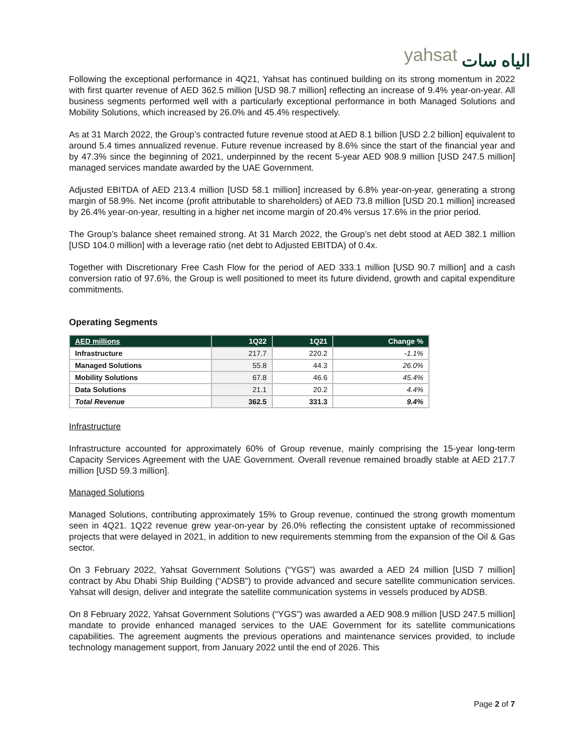yahsat الياه سات
Following the exceptional performance in 4Q21, Yahsat has continued building on its strong momentum in 2022 with first quarter revenue of AED 362.5 million [USD 98.7 million] reflecting an increase of 9.4% year-on-year. All business segments performed well with a particularly exceptional performance in both Managed Solutions and Mobility Solutions, which increased by 26.0% and 45.4% respectively.
As at 31 March 2022, the Group’s contracted future revenue stood at AED 8.1 billion [USD 2.2 billion] equivalent to around 5.4 times annualized revenue. Future revenue increased by 8.6% since the start of the financial year and by 47.3% since the beginning of 2021, underpinned by the recent 5-year AED 908.9 million [USD 247.5 million] managed services mandate awarded by the UAE Government.
Adjusted EBITDA of AED 213.4 million [USD 58.1 million] increased by 6.8% year-on-year, generating a strong margin of 58.9%. Net income (profit attributable to shareholders) of AED 73.8 million [USD 20.1 million] increased by 26.4% year-on-year, resulting in a higher net income margin of 20.4% versus 17.6% in the prior period.
The Group’s balance sheet remained strong. At 31 March 2022, the Group’s net debt stood at AED 382.1 million [USD 104.0 million] with a leverage ratio (net debt to Adjusted EBITDA) of 0.4x.
Together with Discretionary Free Cash Flow for the period of AED 333.1 million [USD 90.7 million] and a cash conversion ratio of 97.6%, the Group is well positioned to meet its future dividend, growth and capital expenditure commitments.
Operating Segments
| AED millions | 1Q22 | 1Q21 | Change % |
| --- | --- | --- | --- |
| Infrastructure | 217.7 | 220.2 | -1.1% |
| Managed Solutions | 55.8 | 44.3 | 26.0% |
| Mobility Solutions | 67.8 | 46.6 | 45.4% |
| Data Solutions | 21.1 | 20.2 | 4.4% |
| Total Revenue | 362.5 | 331.3 | 9.4% |
Infrastructure
Infrastructure accounted for approximately 60% of Group revenue, mainly comprising the 15-year long-term Capacity Services Agreement with the UAE Government. Overall revenue remained broadly stable at AED 217.7 million [USD 59.3 million].
Managed Solutions
Managed Solutions, contributing approximately 15% to Group revenue, continued the strong growth momentum seen in 4Q21. 1Q22 revenue grew year-on-year by 26.0% reflecting the consistent uptake of recommissioned projects that were delayed in 2021, in addition to new requirements stemming from the expansion of the Oil & Gas sector.
On 3 February 2022, Yahsat Government Solutions (“YGS”) was awarded a AED 24 million [USD 7 million] contract by Abu Dhabi Ship Building (“ADSB”) to provide advanced and secure satellite communication services. Yahsat will design, deliver and integrate the satellite communication systems in vessels produced by ADSB.
On 8 February 2022, Yahsat Government Solutions (“YGS”) was awarded a AED 908.9 million [USD 247.5 million] mandate to provide enhanced managed services to the UAE Government for its satellite communications capabilities. The agreement augments the previous operations and maintenance services provided, to include technology management support, from January 2022 until the end of 2026. This
Page 2 of 7